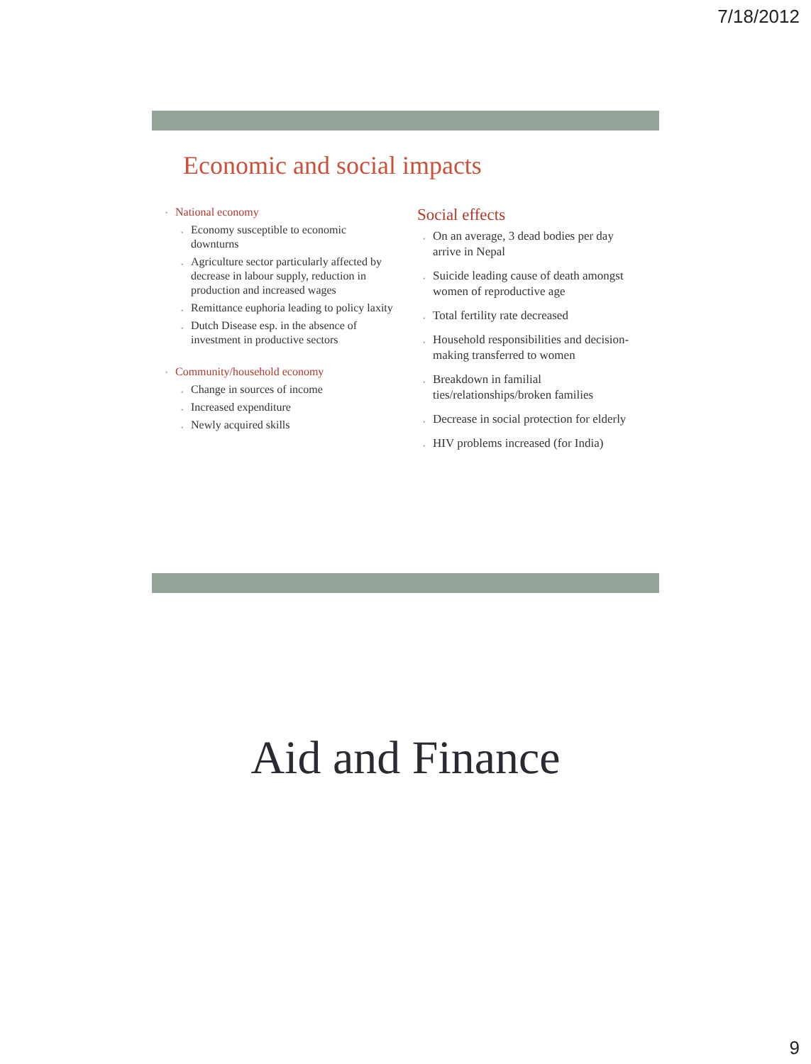7/18/2012
Economic and social impacts
• National economy
• Economy susceptible to economic downturns
• Agriculture sector particularly affected by decrease in labour supply, reduction in production and increased wages
• Remittance euphoria leading to policy laxity
• Dutch Disease esp. in the absence of investment in productive sectors
• Community/household economy
• Change in sources of income
• Increased expenditure
• Newly acquired skills
Social effects
• On an average, 3 dead bodies per day arrive in Nepal
• Suicide leading cause of death amongst women of reproductive age
• Total fertility rate decreased
• Household responsibilities and decision-making transferred to women
• Breakdown in familial ties/relationships/broken families
• Decrease in social protection for elderly
• HIV problems increased (for India)
Aid and Finance
9